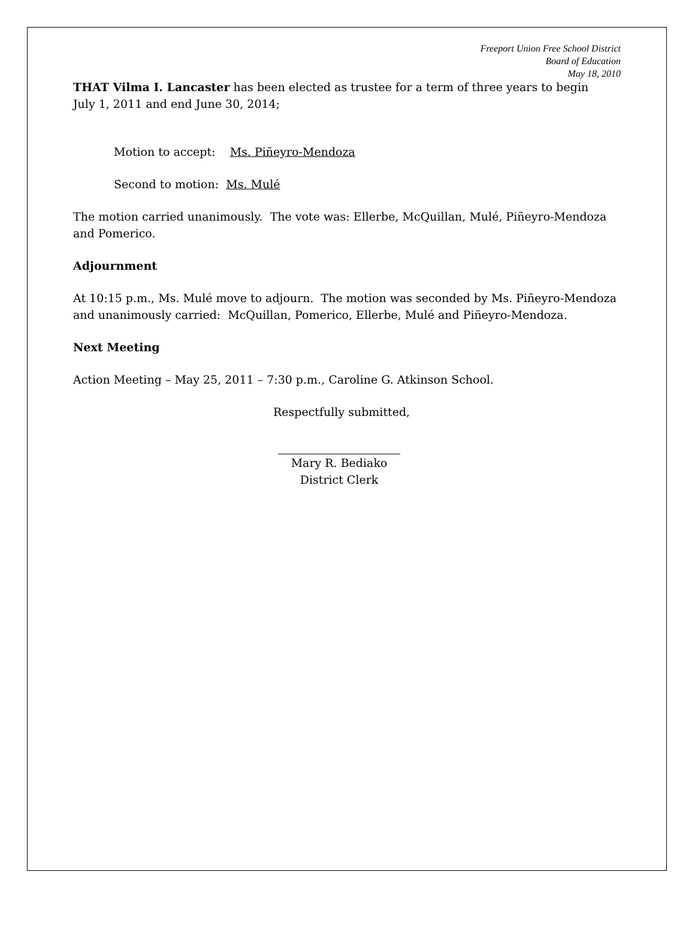Freeport Union Free School District
Board of Education
May 18, 2010
THAT Vilma I. Lancaster has been elected as trustee for a term of three years to begin July 1, 2011 and end June 30, 2014;
Motion to accept: Ms. Piñeyro-Mendoza
Second to motion: Ms. Mulé
The motion carried unanimously. The vote was: Ellerbe, McQuillan, Mulé, Piñeyro-Mendoza and Pomerico.
Adjournment
At 10:15 p.m., Ms. Mulé move to adjourn. The motion was seconded by Ms. Piñeyro-Mendoza and unanimously carried: McQuillan, Pomerico, Ellerbe, Mulé and Piñeyro-Mendoza.
Next Meeting
Action Meeting – May 25, 2011 – 7:30 p.m., Caroline G. Atkinson School.
Respectfully submitted,
Mary R. Bediako
District Clerk